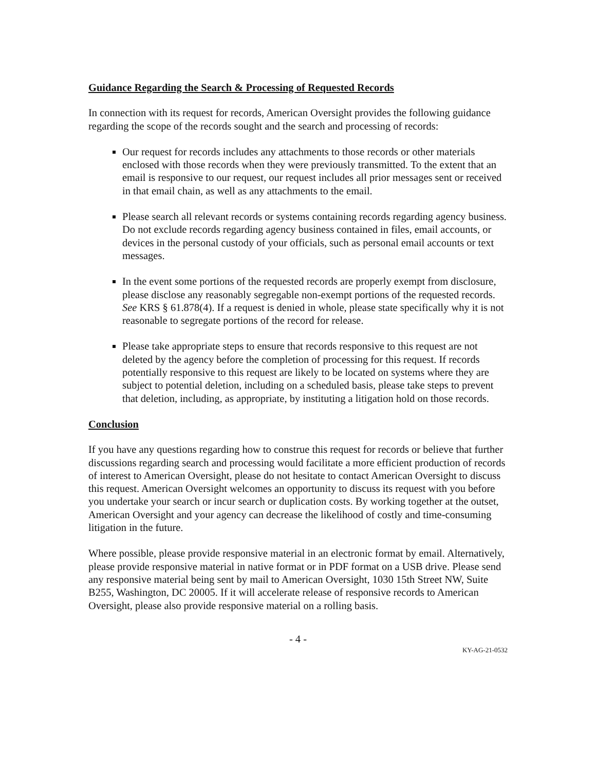Guidance Regarding the Search & Processing of Requested Records
In connection with its request for records, American Oversight provides the following guidance regarding the scope of the records sought and the search and processing of records:
Our request for records includes any attachments to those records or other materials enclosed with those records when they were previously transmitted. To the extent that an email is responsive to our request, our request includes all prior messages sent or received in that email chain, as well as any attachments to the email.
Please search all relevant records or systems containing records regarding agency business. Do not exclude records regarding agency business contained in files, email accounts, or devices in the personal custody of your officials, such as personal email accounts or text messages.
In the event some portions of the requested records are properly exempt from disclosure, please disclose any reasonably segregable non-exempt portions of the requested records. See KRS § 61.878(4). If a request is denied in whole, please state specifically why it is not reasonable to segregate portions of the record for release.
Please take appropriate steps to ensure that records responsive to this request are not deleted by the agency before the completion of processing for this request. If records potentially responsive to this request are likely to be located on systems where they are subject to potential deletion, including on a scheduled basis, please take steps to prevent that deletion, including, as appropriate, by instituting a litigation hold on those records.
Conclusion
If you have any questions regarding how to construe this request for records or believe that further discussions regarding search and processing would facilitate a more efficient production of records of interest to American Oversight, please do not hesitate to contact American Oversight to discuss this request. American Oversight welcomes an opportunity to discuss its request with you before you undertake your search or incur search or duplication costs. By working together at the outset, American Oversight and your agency can decrease the likelihood of costly and time-consuming litigation in the future.
Where possible, please provide responsive material in an electronic format by email. Alternatively, please provide responsive material in native format or in PDF format on a USB drive. Please send any responsive material being sent by mail to American Oversight, 1030 15th Street NW, Suite B255, Washington, DC 20005. If it will accelerate release of responsive records to American Oversight, please also provide responsive material on a rolling basis.
- 4 -
KY-AG-21-0532